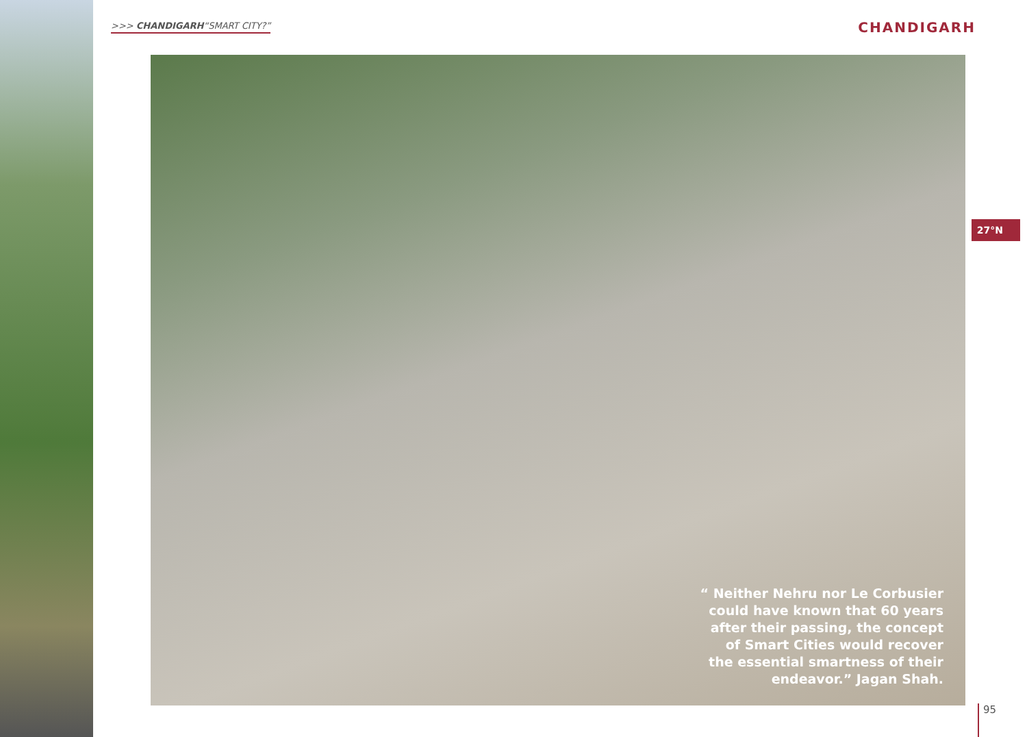>>> CHANDIGARH“SMART CITY?” CHANDIGARH
“ Neither Nehru nor Le Corbusier could have known that 60 years after their passing, the concept of Smart Cities would recover the essential smartness of their endeavor.” Jagan Shah.
27°N
95